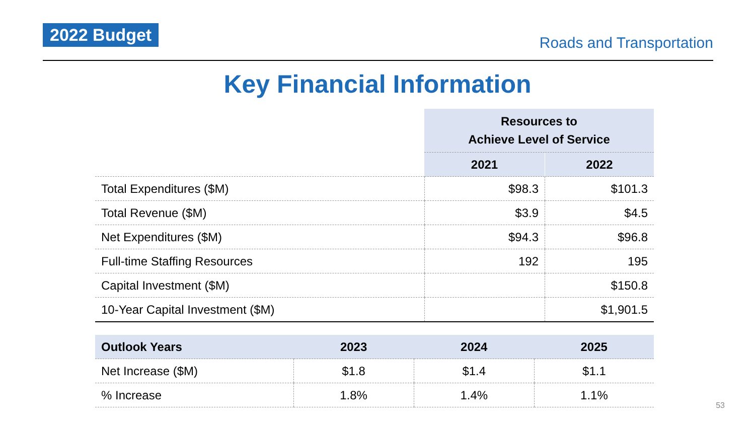2022 Budget
Roads and Transportation
Key Financial Information
| | Resources to Achieve Level of Service | |
| | 2021 | 2022 |
| Total Expenditures ($M) | $98.3 | $101.3 |
| Total Revenue ($M) | $3.9 | $4.5 |
| Net Expenditures ($M) | $94.3 | $96.8 |
| Full-time Staffing Resources | 192 | 195 |
| Capital Investment ($M) | | $150.8 |
| 10-Year Capital Investment ($M) | | $1,901.5 |
| Outlook Years | 2023 | 2024 | 2025 |
| --- | --- | --- | --- |
| Net Increase ($M) | $1.8 | $1.4 | $1.1 |
| % Increase | 1.8% | 1.4% | 1.1% |
53